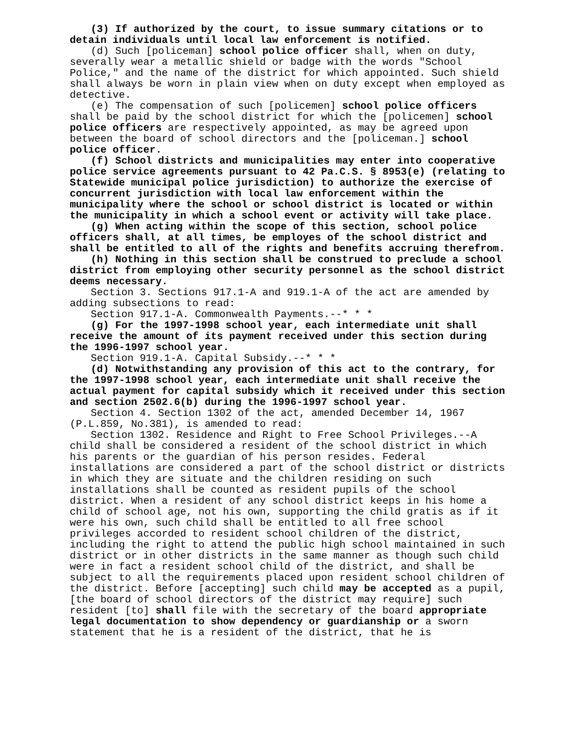(3) If authorized by the court, to issue summary citations or to detain individuals until local law enforcement is notified.
(d) Such [policeman] school police officer shall, when on duty, severally wear a metallic shield or badge with the words "School Police," and the name of the district for which appointed. Such shield shall always be worn in plain view when on duty except when employed as detective.
(e) The compensation of such [policemen] school police officers shall be paid by the school district for which the [policemen] school police officers are respectively appointed, as may be agreed upon between the board of school directors and the [policeman.] school police officer.
(f) School districts and municipalities may enter into cooperative police service agreements pursuant to 42 Pa.C.S. § 8953(e) (relating to Statewide municipal police jurisdiction) to authorize the exercise of concurrent jurisdiction with local law enforcement within the municipality where the school or school district is located or within the municipality in which a school event or activity will take place.
(g) When acting within the scope of this section, school police officers shall, at all times, be employes of the school district and shall be entitled to all of the rights and benefits accruing therefrom.
(h) Nothing in this section shall be construed to preclude a school district from employing other security personnel as the school district deems necessary.
Section 3. Sections 917.1-A and 919.1-A of the act are amended by adding subsections to read:
Section 917.1-A. Commonwealth Payments.--* * *
(g) For the 1997-1998 school year, each intermediate unit shall receive the amount of its payment received under this section during the 1996-1997 school year.
Section 919.1-A. Capital Subsidy.--* * *
(d) Notwithstanding any provision of this act to the contrary, for the 1997-1998 school year, each intermediate unit shall receive the actual payment for capital subsidy which it received under this section and section 2502.6(b) during the 1996-1997 school year.
Section 4. Section 1302 of the act, amended December 14, 1967 (P.L.859, No.381), is amended to read:
Section 1302. Residence and Right to Free School Privileges.--A child shall be considered a resident of the school district in which his parents or the guardian of his person resides. Federal installations are considered a part of the school district or districts in which they are situate and the children residing on such installations shall be counted as resident pupils of the school district. When a resident of any school district keeps in his home a child of school age, not his own, supporting the child gratis as if it were his own, such child shall be entitled to all free school privileges accorded to resident school children of the district, including the right to attend the public high school maintained in such district or in other districts in the same manner as though such child were in fact a resident school child of the district, and shall be subject to all the requirements placed upon resident school children of the district. Before [accepting] such child may be accepted as a pupil, [the board of school directors of the district may require] such resident [to] shall file with the secretary of the board appropriate legal documentation to show dependency or guardianship or a sworn statement that he is a resident of the district, that he is